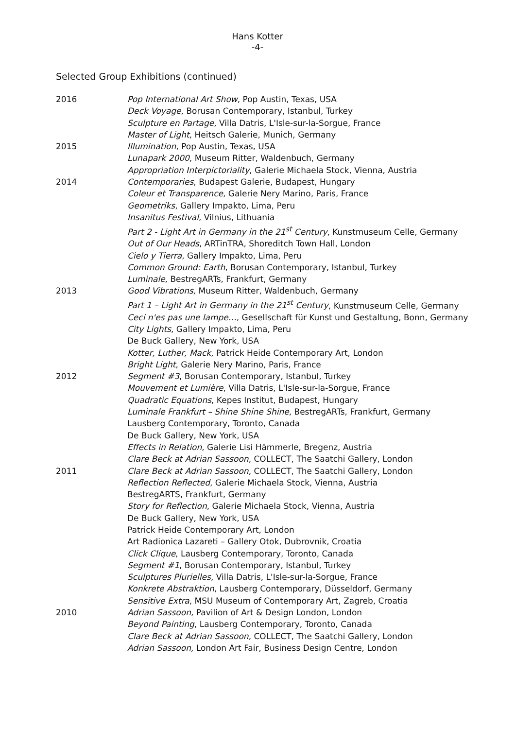Hans Kotter
-4-
Selected Group Exhibitions (continued)
2016 Pop International Art Show, Pop Austin, Texas, USA
Deck Voyage, Borusan Contemporary, Istanbul, Turkey
Sculpture en Partage, Villa Datris, L'Isle-sur-la-Sorgue, France
Master of Light, Heitsch Galerie, Munich, Germany
2015 Illumination, Pop Austin, Texas, USA
Lunapark 2000, Museum Ritter, Waldenbuch, Germany
Appropriation Interpictoriality, Galerie Michaela Stock, Vienna, Austria
2014 Contemporaries, Budapest Galerie, Budapest, Hungary
Coleur et Transparence, Galerie Nery Marino, Paris, France
Geometriks, Gallery Impakto, Lima, Peru
Insanitus Festival, Vilnius, Lithuania
Part 2 - Light Art in Germany in the 21<sup>st</sup> Century, Kunstmuseum Celle, Germany
Out of Our Heads, ARTinTRA, Shoreditch Town Hall, London
Cielo y Tierra, Gallery Impakto, Lima, Peru
Common Ground: Earth, Borusan Contemporary, Istanbul, Turkey
Luminale, BestregARTs, Frankfurt, Germany
2013 Good Vibrations, Museum Ritter, Waldenbuch, Germany
Part 1 – Light Art in Germany in the 21<sup>st</sup> Century, Kunstmuseum Celle, Germany
Ceci n'es pas une lampe…, Gesellschaft für Kunst und Gestaltung, Bonn, Germany
City Lights, Gallery Impakto, Lima, Peru
De Buck Gallery, New York, USA
Kotter, Luther, Mack, Patrick Heide Contemporary Art, London
Bright Light, Galerie Nery Marino, Paris, France
2012 Segment #3, Borusan Contemporary, Istanbul, Turkey
Mouvement et Lumière, Villa Datris, L'Isle-sur-la-Sorgue, France
Quadratic Equations, Kepes Institut, Budapest, Hungary
Luminale Frankfurt – Shine Shine Shine, BestregARTs, Frankfurt, Germany
Lausberg Contemporary, Toronto, Canada
De Buck Gallery, New York, USA
Effects in Relation, Galerie Lisi Hämmerle, Bregenz, Austria
Clare Beck at Adrian Sassoon, COLLECT, The Saatchi Gallery, London
2011 Clare Beck at Adrian Sassoon, COLLECT, The Saatchi Gallery, London
Reflection Reflected, Galerie Michaela Stock, Vienna, Austria
BestregARTS, Frankfurt, Germany
Story for Reflection, Galerie Michaela Stock, Vienna, Austria
De Buck Gallery, New York, USA
Patrick Heide Contemporary Art, London
Art Radionica Lazareti – Gallery Otok, Dubrovnik, Croatia
Click Clique, Lausberg Contemporary, Toronto, Canada
Segment #1, Borusan Contemporary, Istanbul, Turkey
Sculptures Plurielles, Villa Datris, L'Isle-sur-la-Sorgue, France
Konkrete Abstraktion, Lausberg Contemporary, Düsseldorf, Germany
Sensitive Extra, MSU Museum of Contemporary Art, Zagreb, Croatia
2010 Adrian Sassoon, Pavilion of Art & Design London, London
Beyond Painting, Lausberg Contemporary, Toronto, Canada
Clare Beck at Adrian Sassoon, COLLECT, The Saatchi Gallery, London
Adrian Sassoon, London Art Fair, Business Design Centre, London